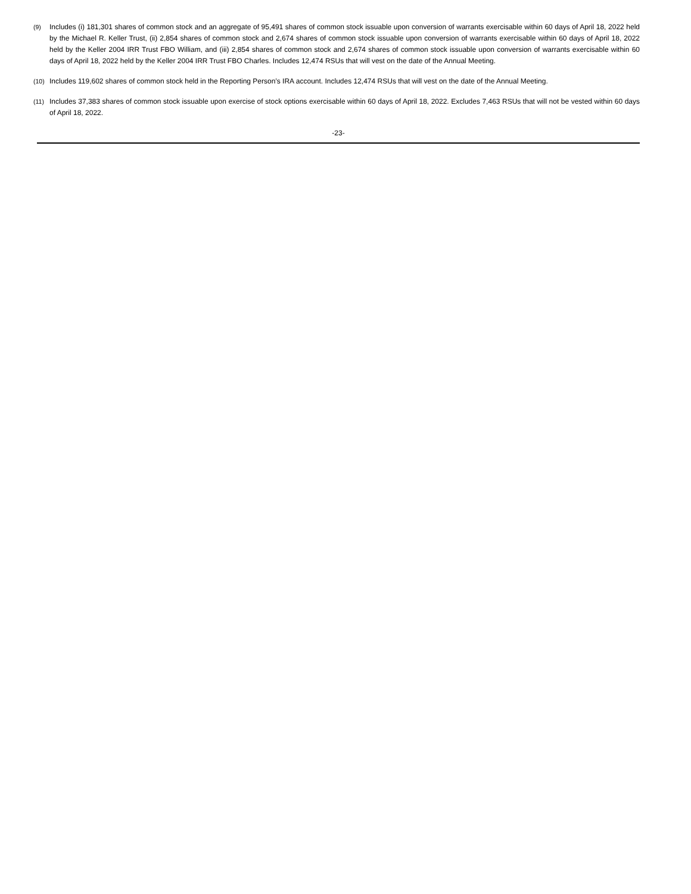(9) Includes (i) 181,301 shares of common stock and an aggregate of 95,491 shares of common stock issuable upon conversion of warrants exercisable within 60 days of April 18, 2022 held by the Michael R. Keller Trust, (ii) 2,854 shares of common stock and 2,674 shares of common stock issuable upon conversion of warrants exercisable within 60 days of April 18, 2022 held by the Keller 2004 IRR Trust FBO William, and (iii) 2,854 shares of common stock and 2,674 shares of common stock issuable upon conversion of warrants exercisable within 60 days of April 18, 2022 held by the Keller 2004 IRR Trust FBO Charles. Includes 12,474 RSUs that will vest on the date of the Annual Meeting.
(10) Includes 119,602 shares of common stock held in the Reporting Person’s IRA account. Includes 12,474 RSUs that will vest on the date of the Annual Meeting.
(11) Includes 37,383 shares of common stock issuable upon exercise of stock options exercisable within 60 days of April 18, 2022. Excludes 7,463 RSUs that will not be vested within 60 days of April 18, 2022.
-23-